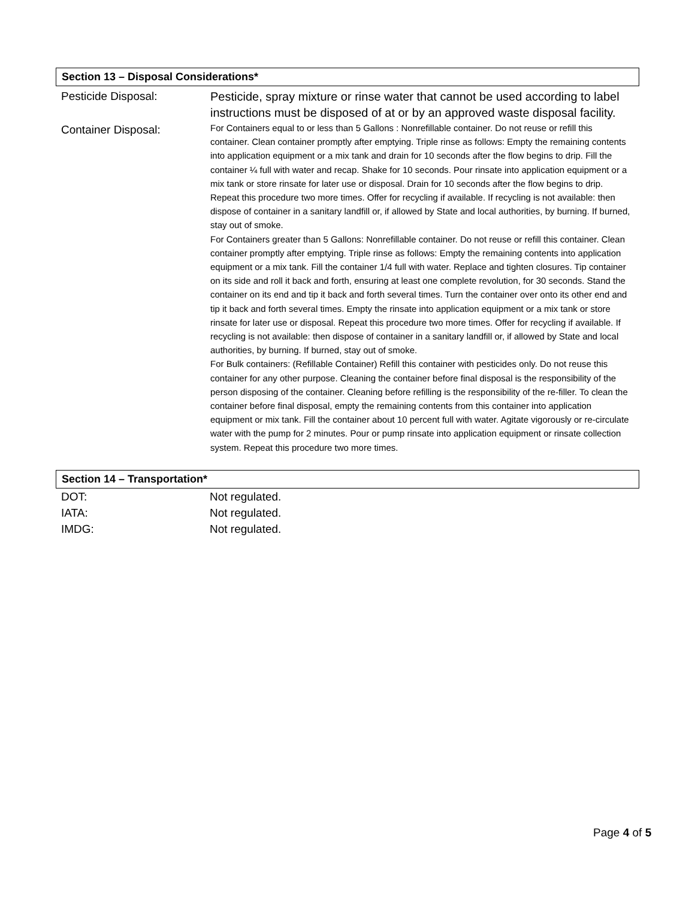Section 13 – Disposal Considerations*
| Pesticide Disposal: | Pesticide, spray mixture or rinse water that cannot be used according to label instructions must be disposed of at or by an approved waste disposal facility. |
| Container Disposal: | For Containers equal to or less than 5 Gallons : Nonrefillable container. Do not reuse or refill this container. Clean container promptly after emptying. Triple rinse as follows: Empty the remaining contents into application equipment or a mix tank and drain for 10 seconds after the flow begins to drip. Fill the container ¼ full with water and recap. Shake for 10 seconds. Pour rinsate into application equipment or a mix tank or store rinsate for later use or disposal. Drain for 10 seconds after the flow begins to drip. Repeat this procedure two more times. Offer for recycling if available. If recycling is not available: then dispose of container in a sanitary landfill or, if allowed by State and local authorities, by burning. If burned, stay out of smoke. For Containers greater than 5 Gallons: Nonrefillable container. Do not reuse or refill this container. Clean container promptly after emptying. Triple rinse as follows: Empty the remaining contents into application equipment or a mix tank. Fill the container 1/4 full with water. Replace and tighten closures. Tip container on its side and roll it back and forth, ensuring at least one complete revolution, for 30 seconds. Stand the container on its end and tip it back and forth several times. Turn the container over onto its other end and tip it back and forth several times. Empty the rinsate into application equipment or a mix tank or store rinsate for later use or disposal. Repeat this procedure two more times. Offer for recycling if available. If recycling is not available: then dispose of container in a sanitary landfill or, if allowed by State and local authorities, by burning. If burned, stay out of smoke. For Bulk containers: (Refillable Container) Refill this container with pesticides only. Do not reuse this container for any other purpose. Cleaning the container before final disposal is the responsibility of the person disposing of the container. Cleaning before refilling is the responsibility of the re-filler. To clean the container before final disposal, empty the remaining contents from this container into application equipment or mix tank. Fill the container about 10 percent full with water. Agitate vigorously or re-circulate water with the pump for 2 minutes. Pour or pump rinsate into application equipment or rinsate collection system. Repeat this procedure two more times. |
Section 14 – Transportation*
| DOT: | Not regulated. |
| IATA: | Not regulated. |
| IMDG: | Not regulated. |
Page 4 of 5